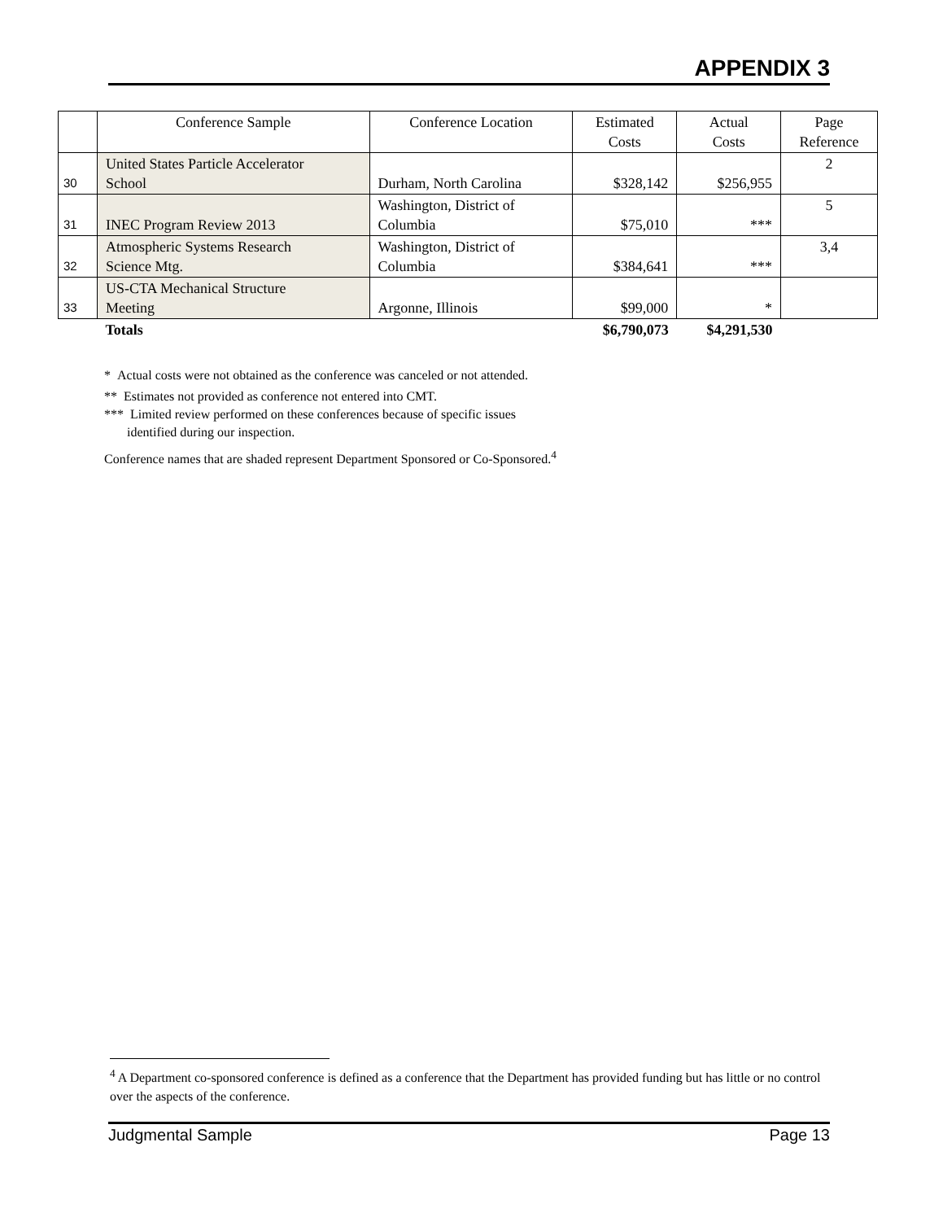APPENDIX 3
| | Conference Sample | Conference Location | Estimated Costs | Actual Costs | Page Reference |
| --- | --- | --- | --- | --- | --- |
| 30 | United States Particle Accelerator School | Durham, North Carolina | $328,142 | $256,955 | 2 |
| 31 | INEC Program Review 2013 | Washington, District of Columbia | $75,010 | *** | 5 |
| 32 | Atmospheric Systems Research Science Mtg. | Washington, District of Columbia | $384,641 | *** | 3,4 |
| 33 | US-CTA Mechanical Structure Meeting | Argonne, Illinois | $99,000 | * | |
| | Totals | | $6,790,073 | $4,291,530 | |
* Actual costs were not obtained as the conference was canceled or not attended.
** Estimates not provided as conference not entered into CMT.
*** Limited review performed on these conferences because of specific issues
identified during our inspection.
Conference names that are shaded represent Department Sponsored or Co-Sponsored.<sup>4</sup>
<sup>4</sup> A Department co-sponsored conference is defined as a conference that the Department has provided funding but has little or no control over the aspects of the conference.
Judgmental Sample Page 13